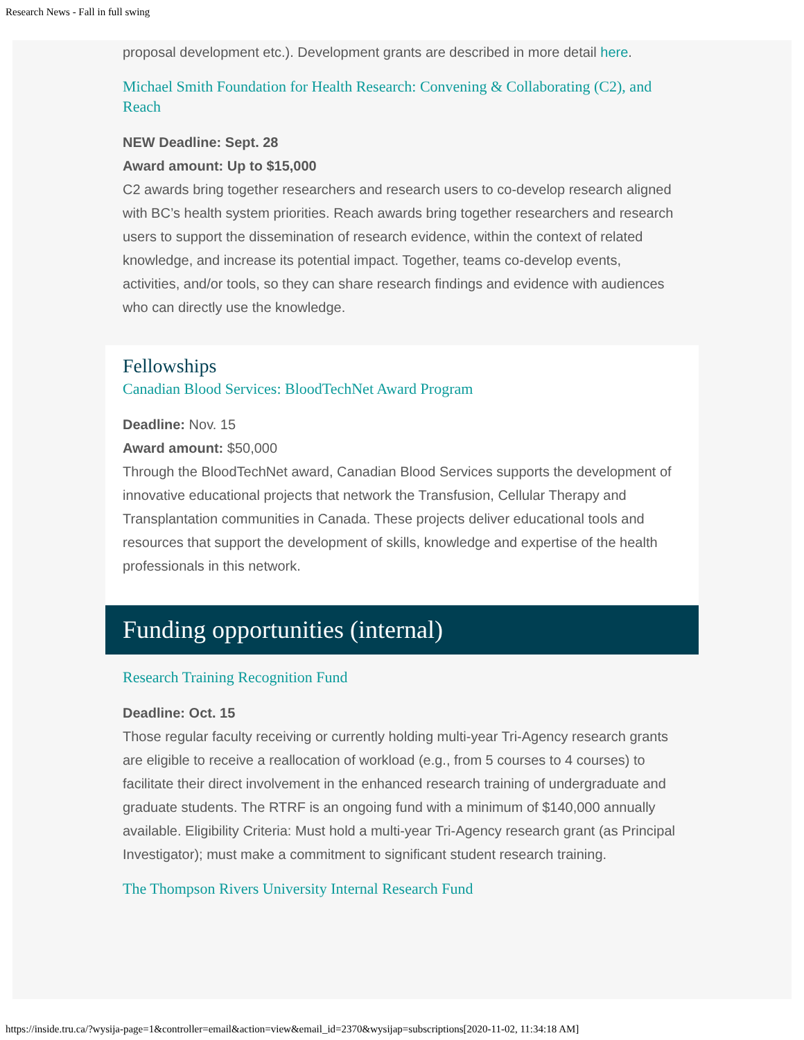Research News - Fall in full swing
proposal development etc.). Development grants are described in more detail here.
Michael Smith Foundation for Health Research: Convening & Collaborating (C2), and Reach
NEW Deadline: Sept. 28
Award amount: Up to $15,000
C2 awards bring together researchers and research users to co-develop research aligned with BC’s health system priorities. Reach awards bring together researchers and research users to support the dissemination of research evidence, within the context of related knowledge, and increase its potential impact. Together, teams co-develop events, activities, and/or tools, so they can share research findings and evidence with audiences who can directly use the knowledge.
Fellowships
Canadian Blood Services: BloodTechNet Award Program
Deadline: Nov. 15
Award amount: $50,000
Through the BloodTechNet award, Canadian Blood Services supports the development of innovative educational projects that network the Transfusion, Cellular Therapy and Transplantation communities in Canada. These projects deliver educational tools and resources that support the development of skills, knowledge and expertise of the health professionals in this network.
Funding opportunities (internal)
Research Training Recognition Fund
Deadline: Oct. 15
Those regular faculty receiving or currently holding multi-year Tri-Agency research grants are eligible to receive a reallocation of workload (e.g., from 5 courses to 4 courses) to facilitate their direct involvement in the enhanced research training of undergraduate and graduate students. The RTRF is an ongoing fund with a minimum of $140,000 annually available. Eligibility Criteria: Must hold a multi-year Tri-Agency research grant (as Principal Investigator); must make a commitment to significant student research training.
The Thompson Rivers University Internal Research Fund
https://inside.tru.ca/?wysija-page=1&controller=email&action=view&email_id=2370&wysijap=subscriptions[2020-11-02, 11:34:18 AM]